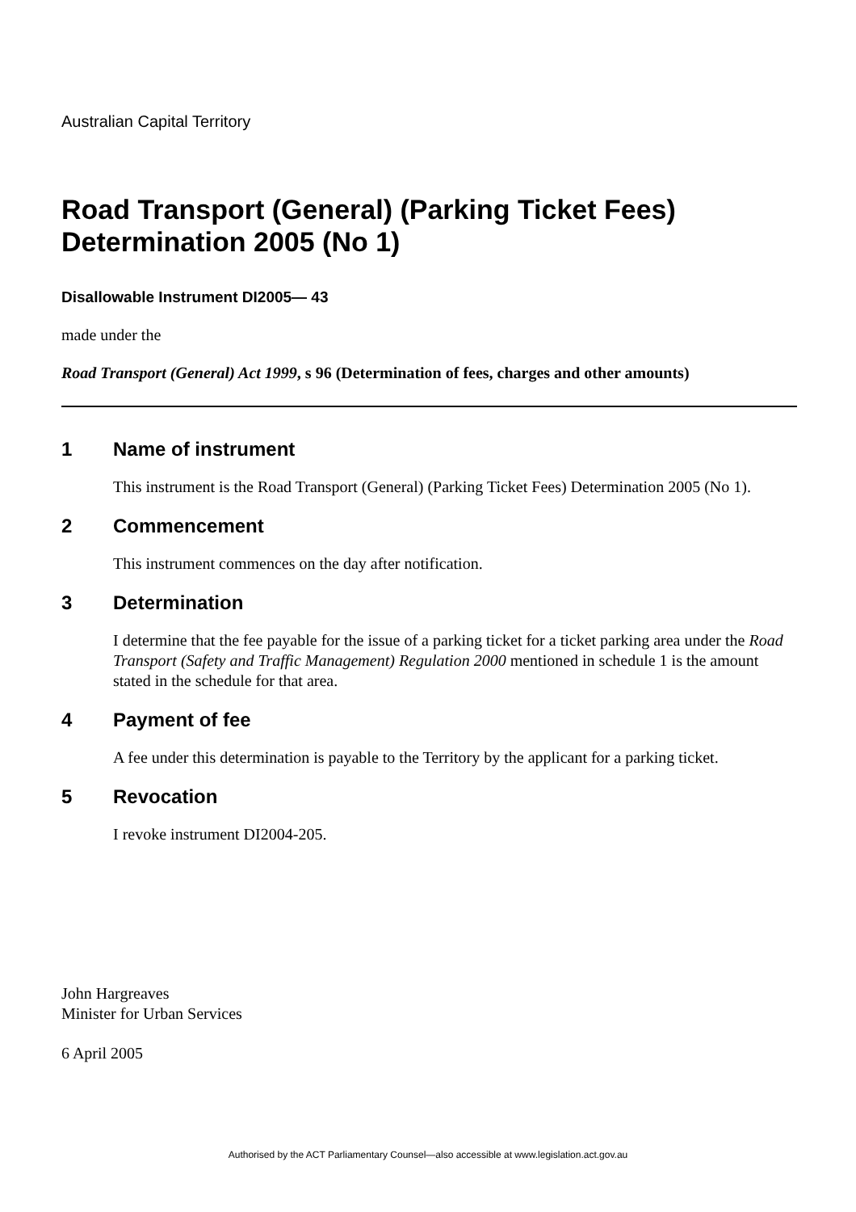Australian Capital Territory
Road Transport (General) (Parking Ticket Fees) Determination 2005 (No 1)
Disallowable Instrument DI2005— 43
made under the
Road Transport (General) Act 1999, s 96 (Determination of fees, charges and other amounts)
1 Name of instrument
This instrument is the Road Transport (General) (Parking Ticket Fees) Determination 2005 (No 1).
2 Commencement
This instrument commences on the day after notification.
3 Determination
I determine that the fee payable for the issue of a parking ticket for a ticket parking area under the Road Transport (Safety and Traffic Management) Regulation 2000 mentioned in schedule 1 is the amount stated in the schedule for that area.
4 Payment of fee
A fee under this determination is payable to the Territory by the applicant for a parking ticket.
5 Revocation
I revoke instrument DI2004-205.
John Hargreaves
Minister for Urban Services
6 April 2005
Authorised by the ACT Parliamentary Counsel—also accessible at www.legislation.act.gov.au